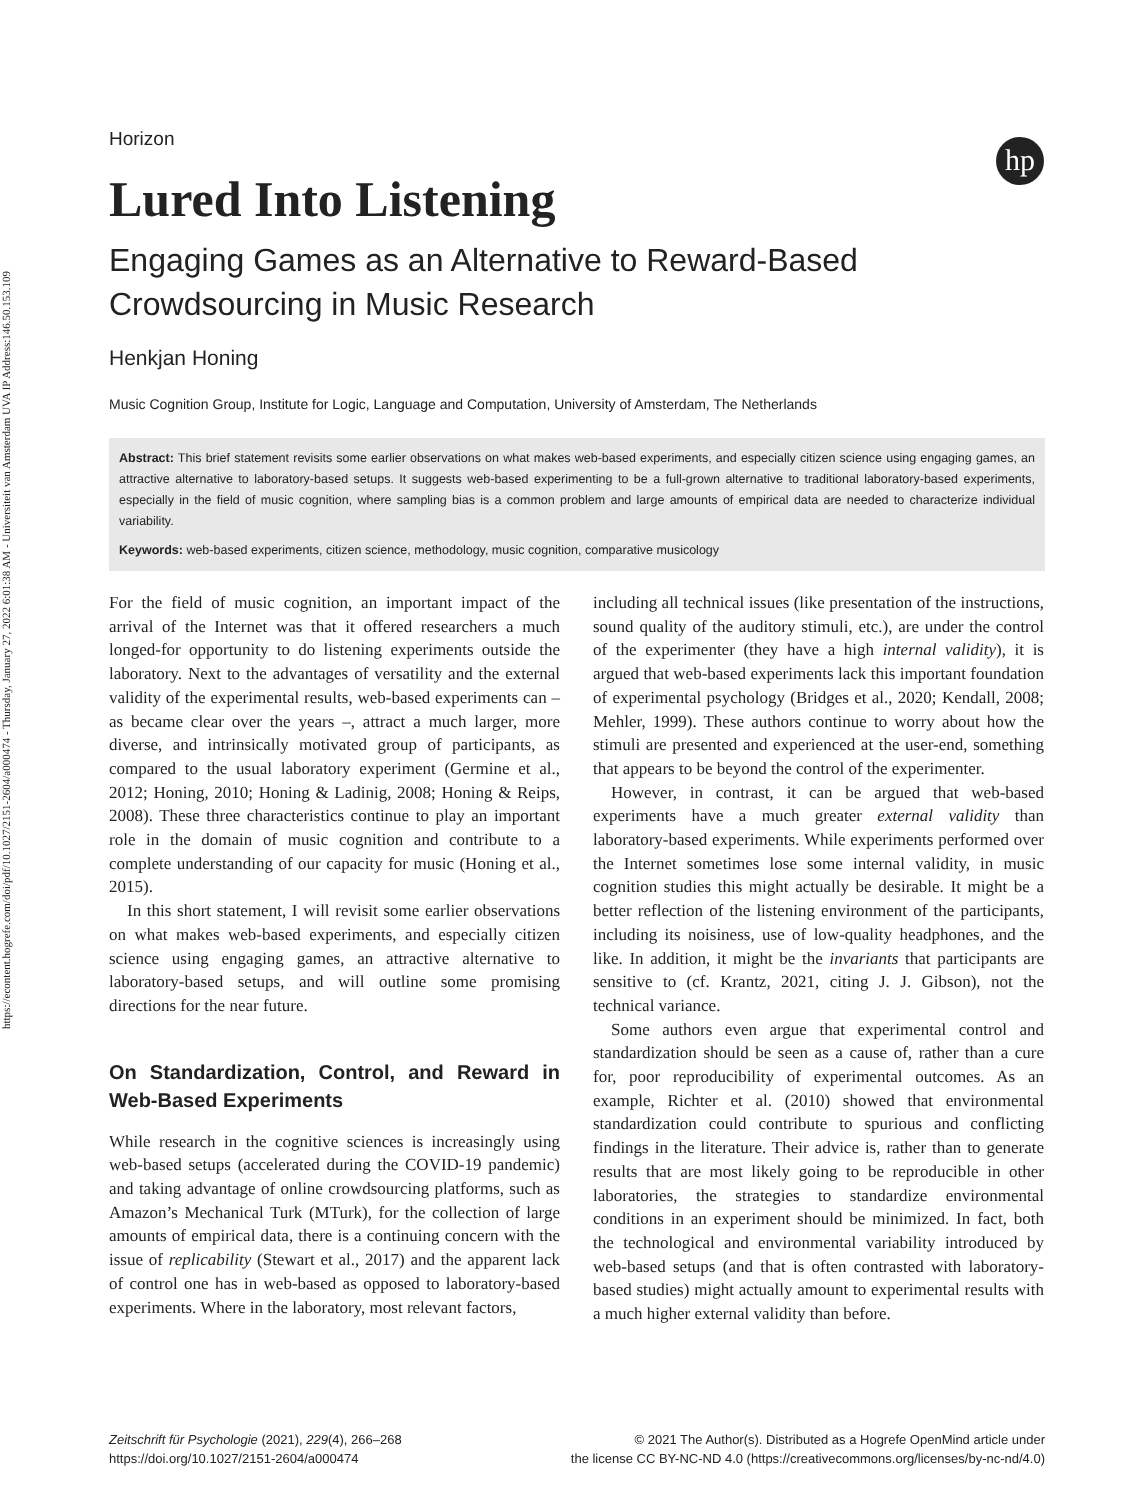https://econtent.hogrefe.com/doi/pdf/10.1027/2151-2604/a000474 - Thursday, January 27, 2022 6:01:38 AM - Universiteit van Amsterdam UVA IP Address:146.50.153.109
hp
Horizon
Lured Into Listening
Engaging Games as an Alternative to Reward-Based Crowdsourcing in Music Research
Henkjan Honing
Music Cognition Group, Institute for Logic, Language and Computation, University of Amsterdam, The Netherlands
Abstract: This brief statement revisits some earlier observations on what makes web-based experiments, and especially citizen science using engaging games, an attractive alternative to laboratory-based setups. It suggests web-based experimenting to be a full-grown alternative to traditional laboratory-based experiments, especially in the field of music cognition, where sampling bias is a common problem and large amounts of empirical data are needed to characterize individual variability.
Keywords: web-based experiments, citizen science, methodology, music cognition, comparative musicology
For the field of music cognition, an important impact of the arrival of the Internet was that it offered researchers a much longed-for opportunity to do listening experiments outside the laboratory. Next to the advantages of versatility and the external validity of the experimental results, web-based experiments can – as became clear over the years –, attract a much larger, more diverse, and intrinsically motivated group of participants, as compared to the usual laboratory experiment (Germine et al., 2012; Honing, 2010; Honing & Ladinig, 2008; Honing & Reips, 2008). These three characteristics continue to play an important role in the domain of music cognition and contribute to a complete understanding of our capacity for music (Honing et al., 2015).
In this short statement, I will revisit some earlier observations on what makes web-based experiments, and especially citizen science using engaging games, an attractive alternative to laboratory-based setups, and will outline some promising directions for the near future.
On Standardization, Control, and Reward in Web-Based Experiments
While research in the cognitive sciences is increasingly using web-based setups (accelerated during the COVID-19 pandemic) and taking advantage of online crowdsourcing platforms, such as Amazon’s Mechanical Turk (MTurk), for the collection of large amounts of empirical data, there is a continuing concern with the issue of replicability (Stewart et al., 2017) and the apparent lack of control one has in web-based as opposed to laboratory-based experiments. Where in the laboratory, most relevant factors,
including all technical issues (like presentation of the instructions, sound quality of the auditory stimuli, etc.), are under the control of the experimenter (they have a high internal validity), it is argued that web-based experiments lack this important foundation of experimental psychology (Bridges et al., 2020; Kendall, 2008; Mehler, 1999). These authors continue to worry about how the stimuli are presented and experienced at the user-end, something that appears to be beyond the control of the experimenter.
However, in contrast, it can be argued that web-based experiments have a much greater external validity than laboratory-based experiments. While experiments performed over the Internet sometimes lose some internal validity, in music cognition studies this might actually be desirable. It might be a better reflection of the listening environment of the participants, including its noisiness, use of low-quality headphones, and the like. In addition, it might be the invariants that participants are sensitive to (cf. Krantz, 2021, citing J. J. Gibson), not the technical variance.
Some authors even argue that experimental control and standardization should be seen as a cause of, rather than a cure for, poor reproducibility of experimental outcomes. As an example, Richter et al. (2010) showed that environmental standardization could contribute to spurious and conflicting findings in the literature. Their advice is, rather than to generate results that are most likely going to be reproducible in other laboratories, the strategies to standardize environmental conditions in an experiment should be minimized. In fact, both the technological and environmental variability introduced by web-based setups (and that is often contrasted with laboratory-based studies) might actually amount to experimental results with a much higher external validity than before.
Zeitschrift für Psychologie (2021), 229(4), 266–268
https://doi.org/10.1027/2151-2604/a000474
© 2021 The Author(s). Distributed as a Hogrefe OpenMind article under
the license CC BY-NC-ND 4.0 (https://creativecommons.org/licenses/by-nc-nd/4.0)